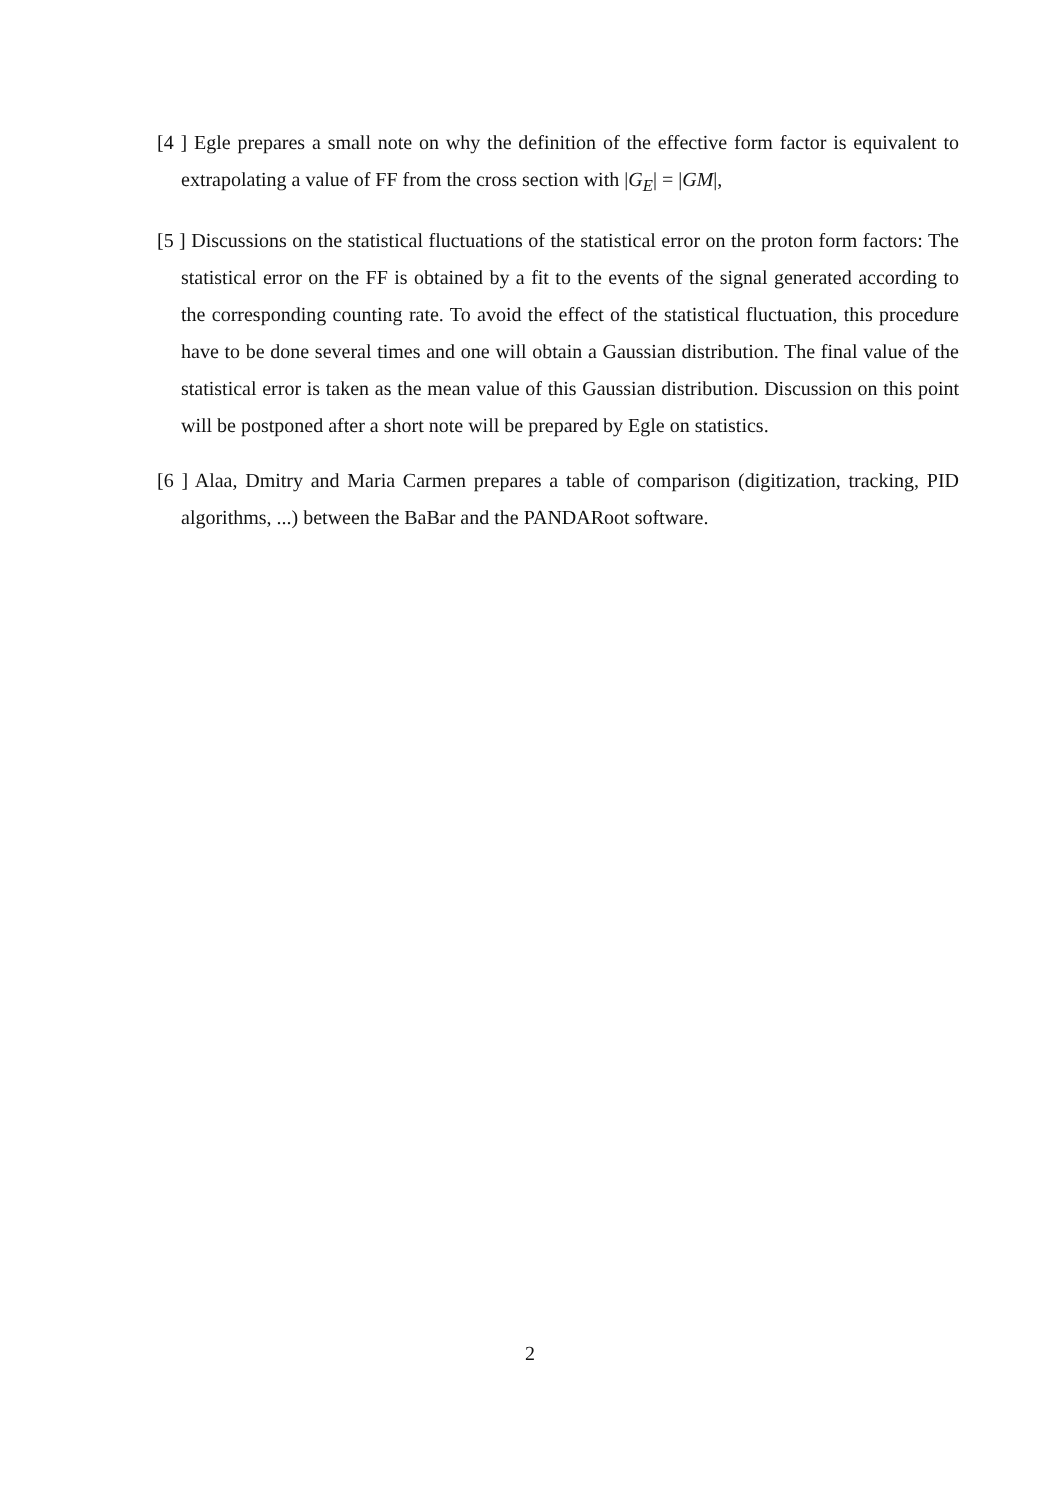[4 ] Egle prepares a small note on why the definition of the effective form factor is equivalent to extrapolating a value of FF from the cross section with |G<sub>E</sub>| = |GM|,
[5 ] Discussions on the statistical fluctuations of the statistical error on the proton form factors: The statistical error on the FF is obtained by a fit to the events of the signal generated according to the corresponding counting rate. To avoid the effect of the statistical fluctuation, this procedure have to be done several times and one will obtain a Gaussian distribution. The final value of the statistical error is taken as the mean value of this Gaussian distribution. Discussion on this point will be postponed after a short note will be prepared by Egle on statistics.
[6 ] Alaa, Dmitry and Maria Carmen prepares a table of comparison (digitization, tracking, PID algorithms, ...) between the BaBar and the PANDARoot software.
2